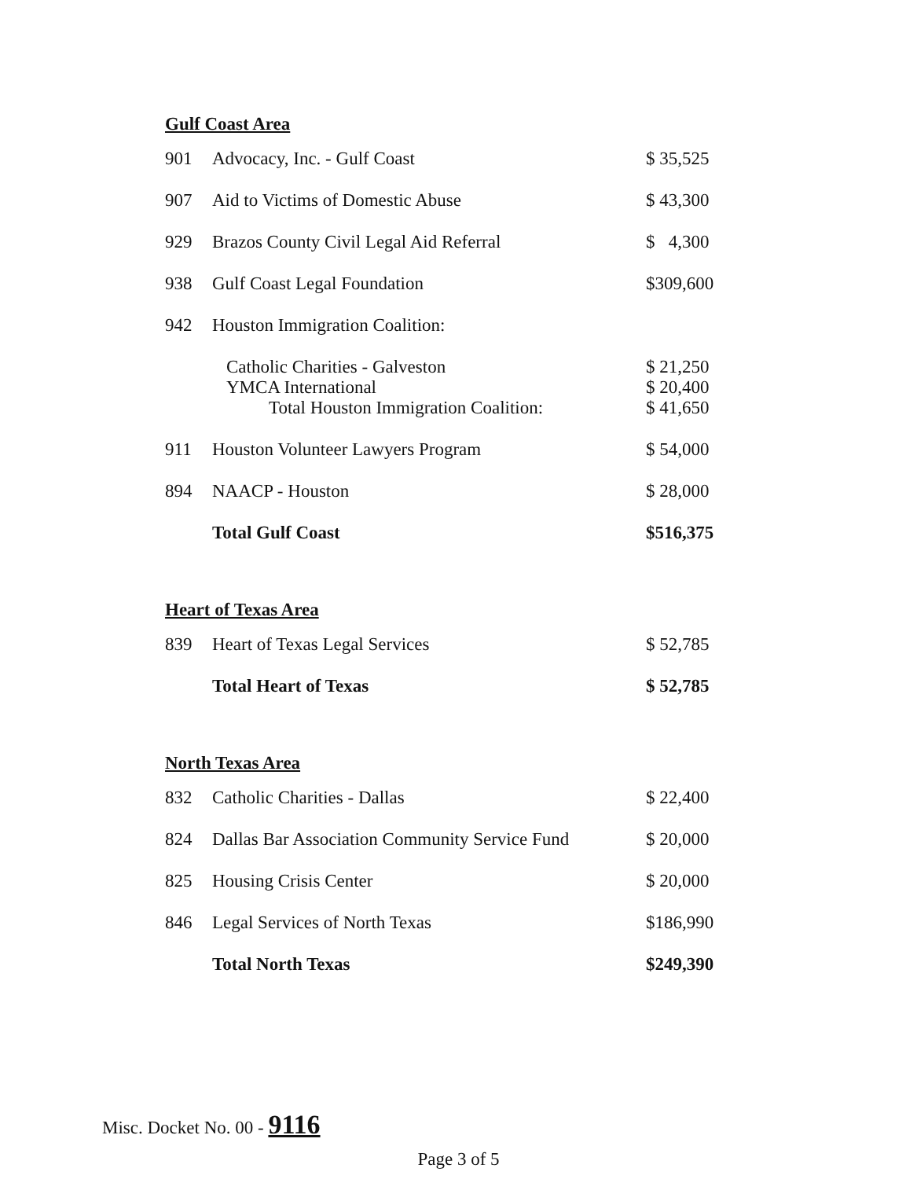Gulf Coast Area
| 901 | Advocacy, Inc. - Gulf Coast | $ 35,525 |
| 907 | Aid to Victims of Domestic Abuse | $ 43,300 |
| 929 | Brazos County Civil Legal Aid Referral | $ 4,300 |
| 938 | Gulf Coast Legal Foundation | $309,600 |
| 942 | Houston Immigration Coalition: | |
| | Catholic Charities - Galveston | $ 21,250 |
| | YMCA International | $ 20,400 |
| | Total Houston Immigration Coalition: | $ 41,650 |
| 911 | Houston Volunteer Lawyers Program | $ 54,000 |
| 894 | NAACP - Houston | $ 28,000 |
| | Total Gulf Coast | $516,375 |
Heart of Texas Area
| 839 | Heart of Texas Legal Services | $ 52,785 |
| | Total Heart of Texas | $ 52,785 |
North Texas Area
| 832 | Catholic Charities - Dallas | $ 22,400 |
| 824 | Dallas Bar Association Community Service Fund | $ 20,000 |
| 825 | Housing Crisis Center | $ 20,000 |
| 846 | Legal Services of North Texas | $186,990 |
| | Total North Texas | $249,390 |
Misc. Docket No. 00 - 9116
Page 3 of 5